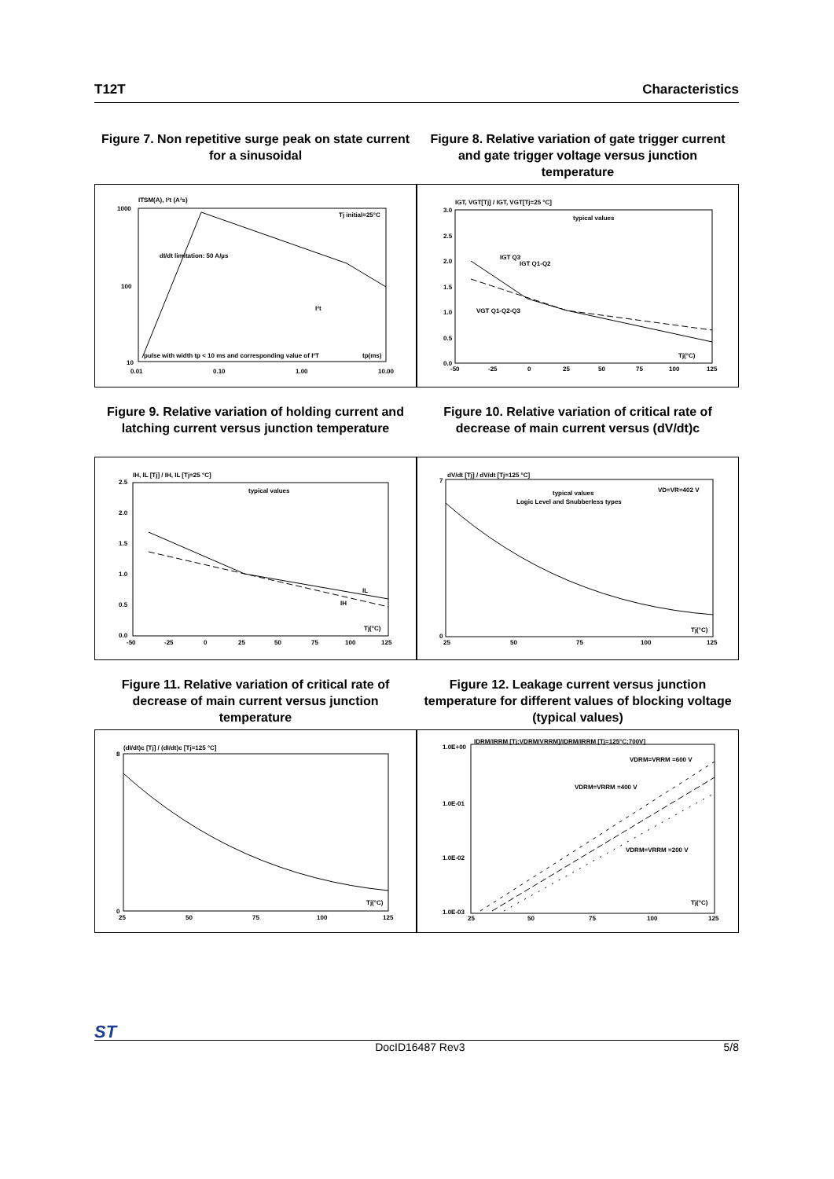T12T Characteristics
Figure 7. Non repetitive surge peak on state current for a sinusoidal
ITSM(A), I²t (A²s)
1000
100
10
0.01
0.10
1.00
10.00
Tj initial=25°C
dI/dt limitation: 50 A/µs
I²t
pulse with width tp < 10 ms and corresponding value of I²T
tp(ms)
Figure 8. Relative variation of gate trigger current and gate trigger voltage versus junction temperature
IGT, VGT[Tj] / IGT, VGT[Tj=25 °C]
3.0
2.5
2.0
1.5
1.0
0.5
0.0
-50
-25
0
25
50
75
100
125
typical values
IGT Q3
IGT Q1-Q2
VGT Q1-Q2-Q3
Tj(°C)
Figure 9. Relative variation of holding current and latching current versus junction temperature
IH, IL [Tj] / IH, IL [Tj=25 °C]
2.5
2.0
1.5
1.0
0.5
0.0
-50
-25
0
25
50
75
100
125
typical values
IL
IH
Tj(°C)
Figure 10. Relative variation of critical rate of decrease of main current versus (dV/dt)c
dV/dt [Tj] / dV/dt [Tj=125 °C]
7
0
25
50
75
100
125
typical values
Logic Level and Snubberless types
VD=VR=402 V
Tj(°C)
Figure 11. Relative variation of critical rate of decrease of main current versus junction temperature
(dI/dt)c [Tj] / (dI/dt)c [Tj=125 °C]
8
0
25
50
75
100
125
Tj(°C)
Figure 12. Leakage current versus junction temperature for different values of blocking voltage (typical values)
IDRM/IRRM [Tj;VDRM/VRRM]/IDRM/IRRM [Tj=125°C;700V]
1.0E+00
1.0E-01
1.0E-02
1.0E-03
25
50
75
100
125
VDRM=VRRM =600 V
VDRM=VRRM =400 V
VDRM=VRRM =200 V
Tj(°C)
ST DocID16487 Rev3 5/8